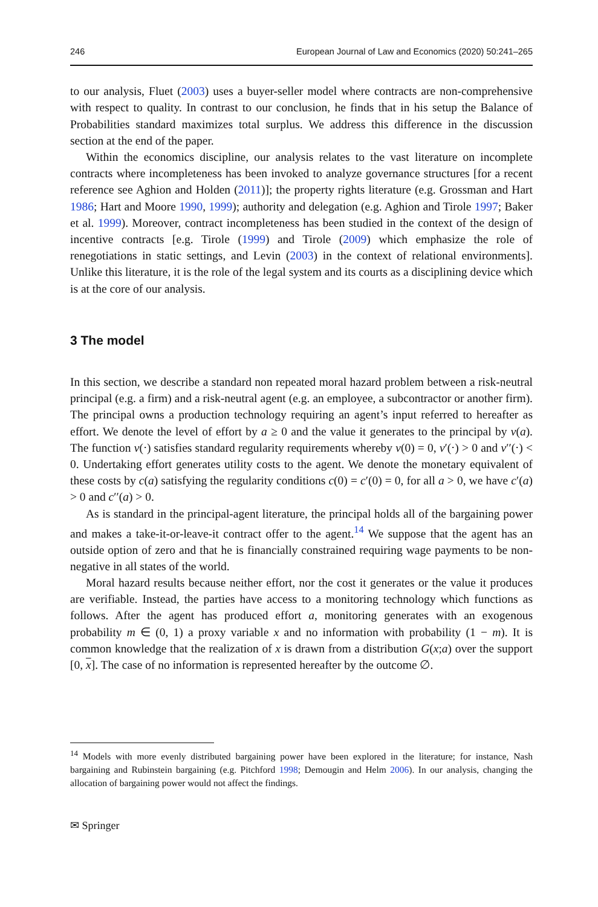246 European Journal of Law and Economics (2020) 50:241–265
to our analysis, Fluet (2003) uses a buyer-seller model where contracts are non-comprehensive with respect to quality. In contrast to our conclusion, he finds that in his setup the Balance of Probabilities standard maximizes total surplus. We address this difference in the discussion section at the end of the paper.
Within the economics discipline, our analysis relates to the vast literature on incomplete contracts where incompleteness has been invoked to analyze governance structures [for a recent reference see Aghion and Holden (2011)]; the property rights literature (e.g. Grossman and Hart 1986; Hart and Moore 1990, 1999); authority and delegation (e.g. Aghion and Tirole 1997; Baker et al. 1999). Moreover, contract incompleteness has been studied in the context of the design of incentive contracts [e.g. Tirole (1999) and Tirole (2009) which emphasize the role of renegotiations in static settings, and Levin (2003) in the context of relational environments]. Unlike this literature, it is the role of the legal system and its courts as a disciplining device which is at the core of our analysis.
3 The model
In this section, we describe a standard non repeated moral hazard problem between a risk-neutral principal (e.g. a firm) and a risk-neutral agent (e.g. an employee, a subcontractor or another firm). The principal owns a production technology requiring an agent’s input referred to hereafter as effort. We denote the level of effort by a ≥ 0 and the value it generates to the principal by v(a). The function v(⋅) satisfies standard regularity requirements whereby v(0) = 0, v′(⋅) > 0 and v′′(⋅) < 0. Undertaking effort generates utility costs to the agent. We denote the monetary equivalent of these costs by c(a) satisfying the regularity conditions c(0) = c′(0) = 0, for all a > 0, we have c′(a) > 0 and c′′(a) > 0.
As is standard in the principal-agent literature, the principal holds all of the bargaining power and makes a take-it-or-leave-it contract offer to the agent.<sup>14</sup> We suppose that the agent has an outside option of zero and that he is financially constrained requiring wage payments to be non-negative in all states of the world.
Moral hazard results because neither effort, nor the cost it generates or the value it produces are verifiable. Instead, the parties have access to a monitoring technology which functions as follows. After the agent has produced effort a, monitoring generates with an exogenous probability m ∈ (0, 1) a proxy variable x and no information with probability (1 − m). It is common knowledge that the realization of x is drawn from a distribution G(x;a) over the support [0, x]. The case of no information is represented hereafter by the outcome ∅.
<sup>14</sup> Models with more evenly distributed bargaining power have been explored in the literature; for instance, Nash bargaining and Rubinstein bargaining (e.g. Pitchford 1998; Demougin and Helm 2006). In our analysis, changing the allocation of bargaining power would not affect the findings.
✉ Springer